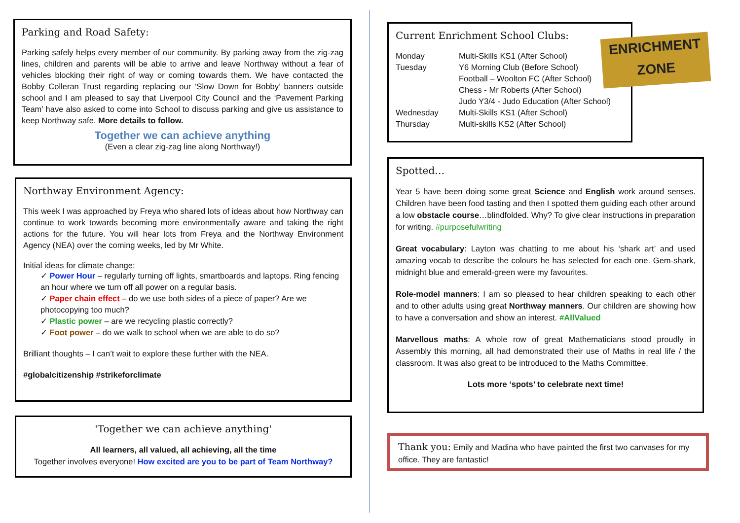Parking and Road Safety:
Parking safely helps every member of our community. By parking away from the zig-zag lines, children and parents will be able to arrive and leave Northway without a fear of vehicles blocking their right of way or coming towards them. We have contacted the Bobby Colleran Trust regarding replacing our ‘Slow Down for Bobby’ banners outside school and I am pleased to say that Liverpool City Council and the ‘Pavement Parking Team’ have also asked to come into School to discuss parking and give us assistance to keep Northway safe. More details to follow.
Together we can achieve anything
(Even a clear zig-zag line along Northway!)
Northway Environment Agency:
This week I was approached by Freya who shared lots of ideas about how Northway can continue to work towards becoming more environmentally aware and taking the right actions for the future. You will hear lots from Freya and the Northway Environment Agency (NEA) over the coming weeks, led by Mr White.
Initial ideas for climate change:
✓ Power Hour – regularly turning off lights, smartboards and laptops. Ring fencing an hour where we turn off all power on a regular basis.
✓ Paper chain effect – do we use both sides of a piece of paper? Are we photocopying too much?
✓ Plastic power – are we recycling plastic correctly?
✓ Foot power – do we walk to school when we are able to do so?
Brilliant thoughts – I can’t wait to explore these further with the NEA.
#globalcitizenship #strikeforclimate
'Together we can achieve anything'
All learners, all valued, all achieving, all the time
Together involves everyone! How excited are you to be part of Team Northway?
Current Enrichment School Clubs:
| Monday | Multi-Skills KS1 (After School) |
| Tuesday | Y6 Morning Club (Before School) |
| | Football – Woolton FC (After School) |
| | Chess - Mr Roberts (After School) |
| | Judo Y3/4 - Judo Education (After School) |
| Wednesday | Multi-Skills KS1 (After School) |
| Thursday | Multi-skills KS2 (After School) |
ENRICHMENT
ZONE
Spotted…
Year 5 have been doing some great Science and English work around senses. Children have been food tasting and then I spotted them guiding each other around a low obstacle course…blindfolded. Why? To give clear instructions in preparation for writing. #purposefulwriting
Great vocabulary: Layton was chatting to me about his ‘shark art’ and used amazing vocab to describe the colours he has selected for each one. Gem-shark, midnight blue and emerald-green were my favourites.
Role-model manners: I am so pleased to hear children speaking to each other and to other adults using great Northway manners. Our children are showing how to have a conversation and show an interest. #AllValued
Marvellous maths: A whole row of great Mathematicians stood proudly in Assembly this morning, all had demonstrated their use of Maths in real life / the classroom. It was also great to be introduced to the Maths Committee.
Lots more ‘spots’ to celebrate next time!
Thank you: Emily and Madina who have painted the first two canvases for my office. They are fantastic!